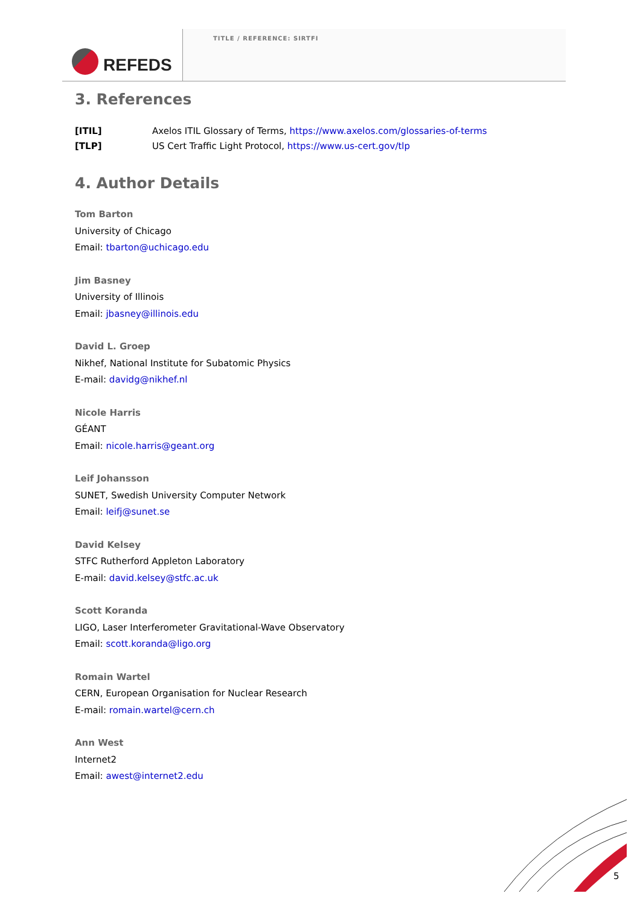REFEDS
TITLE / REFERENCE: SIRTFI
3. References
[ITIL] Axelos ITIL Glossary of Terms, https://www.axelos.com/glossaries-of-terms
[TLP] US Cert Traffic Light Protocol, https://www.us-cert.gov/tlp
4. Author Details
Tom Barton
University of Chicago
Email: tbarton@uchicago.edu
Jim Basney
University of Illinois
Email: jbasney@illinois.edu
David L. Groep
Nikhef, National Institute for Subatomic Physics
E-mail: davidg@nikhef.nl
Nicole Harris
GÉANT
Email: nicole.harris@geant.org
Leif Johansson
SUNET, Swedish University Computer Network
Email: leifj@sunet.se
David Kelsey
STFC Rutherford Appleton Laboratory
E-mail: david.kelsey@stfc.ac.uk
Scott Koranda
LIGO, Laser Interferometer Gravitational-Wave Observatory
Email: scott.koranda@ligo.org
Romain Wartel
CERN, European Organisation for Nuclear Research
E-mail: romain.wartel@cern.ch
Ann West
Internet2
Email: awest@internet2.edu
5